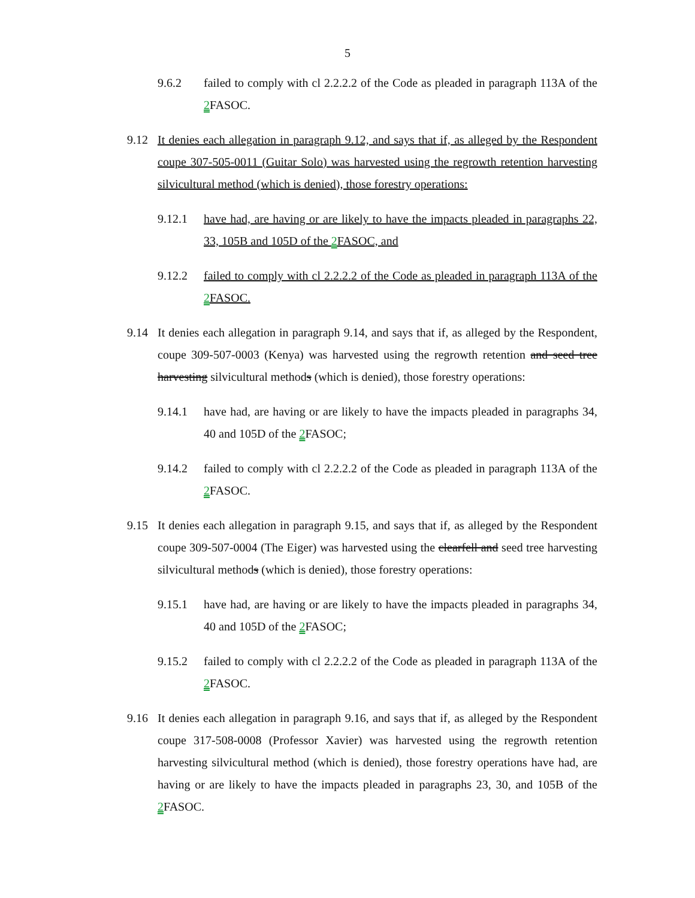5
9.6.2 failed to comply with cl 2.2.2.2 of the Code as pleaded in paragraph 113A of the 2 FASOC.
9.12 It denies each allegation in paragraph 9.12, and says that if, as alleged by the Respondent coupe 307-505-0011 (Guitar Solo) was harvested using the regrowth retention harvesting silvicultural method (which is denied), those forestry operations:
9.12.1 have had, are having or are likely to have the impacts pleaded in paragraphs 22, 33, 105B and 105D of the 2 FASOC, and
9.12.2 failed to comply with cl 2.2.2.2 of the Code as pleaded in paragraph 113A of the 2 FASOC.
9.14 It denies each allegation in paragraph 9.14, and says that if, as alleged by the Respondent, coupe 309-507-0003 (Kenya) was harvested using the regrowth retention and seed tree harvesting silvicultural methods (which is denied), those forestry operations:
9.14.1 have had, are having or are likely to have the impacts pleaded in paragraphs 34, 40 and 105D of the 2 FASOC;
9.14.2 failed to comply with cl 2.2.2.2 of the Code as pleaded in paragraph 113A of the 2 FASOC.
9.15 It denies each allegation in paragraph 9.15, and says that if, as alleged by the Respondent coupe 309-507-0004 (The Eiger) was harvested using the clearfell and seed tree harvesting silvicultural methods (which is denied), those forestry operations:
9.15.1 have had, are having or are likely to have the impacts pleaded in paragraphs 34, 40 and 105D of the 2 FASOC;
9.15.2 failed to comply with cl 2.2.2.2 of the Code as pleaded in paragraph 113A of the 2 FASOC.
9.16 It denies each allegation in paragraph 9.16, and says that if, as alleged by the Respondent coupe 317-508-0008 (Professor Xavier) was harvested using the regrowth retention harvesting silvicultural method (which is denied), those forestry operations have had, are having or are likely to have the impacts pleaded in paragraphs 23, 30, and 105B of the 2 FASOC.